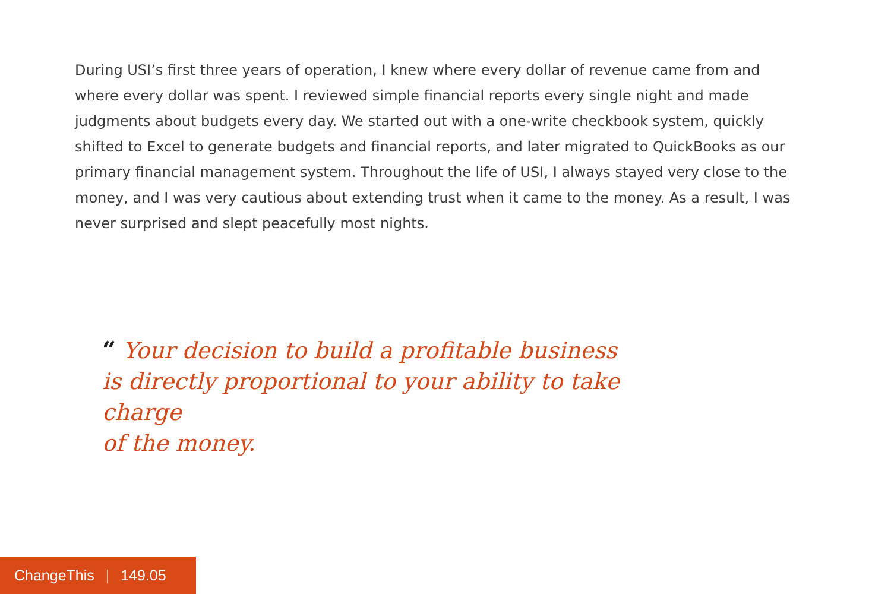During USI’s first three years of operation, I knew where every dollar of revenue came from and where every dollar was spent. I reviewed simple financial reports every single night and made judgments about budgets every day. We started out with a one-write checkbook system, quickly shifted to Excel to generate budgets and financial reports, and later migrated to QuickBooks as our primary financial management system. Throughout the life of USI, I always stayed very close to the money, and I was very cautious about extending trust when it came to the money. As a result, I was never surprised and slept peacefully most nights.
“ Your decision to build a profitable business
is directly proportional to your ability to take charge
of the money.
ChangeThis | 149.05